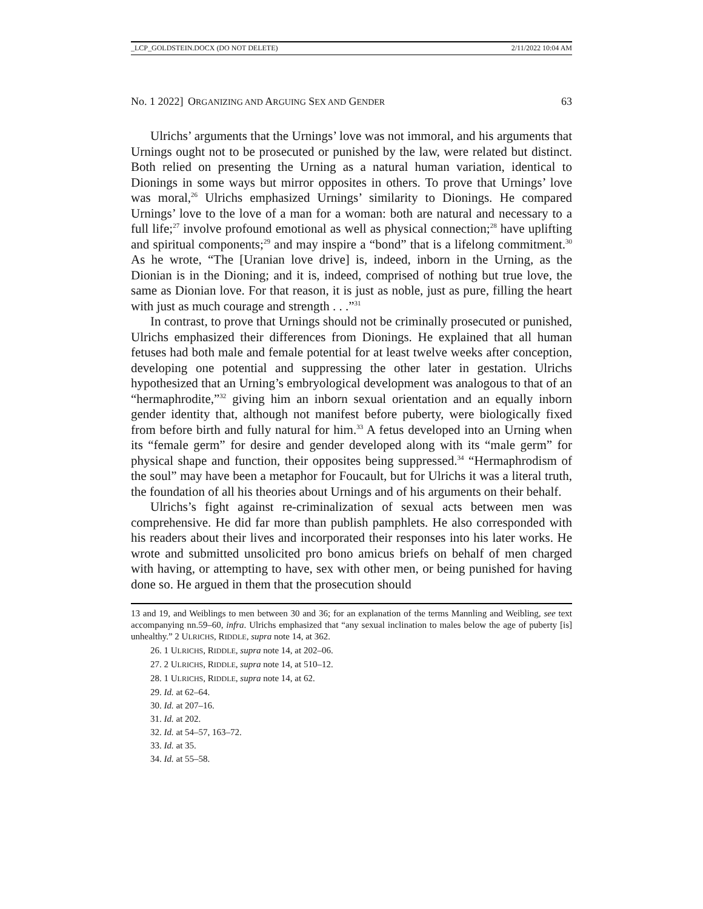_LCP_GOLDSTEIN.DOCX (DO NOT DELETE) 2/11/2022 10:04 AM
No. 1 2022] ORGANIZING AND ARGUING SEX AND GENDER 63
Ulrichs’ arguments that the Urnings’ love was not immoral, and his arguments that Urnings ought not to be prosecuted or punished by the law, were related but distinct. Both relied on presenting the Urning as a natural human variation, identical to Dionings in some ways but mirror opposites in others. To prove that Urnings’ love was moral,<sup>26</sup> Ulrichs emphasized Urnings’ similarity to Dionings. He compared Urnings’ love to the love of a man for a woman: both are natural and necessary to a full life;<sup>27</sup> involve profound emotional as well as physical connection;<sup>28</sup> have uplifting and spiritual components;<sup>29</sup> and may inspire a “bond” that is a lifelong commitment.<sup>30</sup> As he wrote, “The [Uranian love drive] is, indeed, inborn in the Urning, as the Dionian is in the Dioning; and it is, indeed, comprised of nothing but true love, the same as Dionian love. For that reason, it is just as noble, just as pure, filling the heart with just as much courage and strength . . .”<sup>31</sup>
In contrast, to prove that Urnings should not be criminally prosecuted or punished, Ulrichs emphasized their differences from Dionings. He explained that all human fetuses had both male and female potential for at least twelve weeks after conception, developing one potential and suppressing the other later in gestation. Ulrichs hypothesized that an Urning’s embryological development was analogous to that of an “hermaphrodite,”<sup>32</sup> giving him an inborn sexual orientation and an equally inborn gender identity that, although not manifest before puberty, were biologically fixed from before birth and fully natural for him.<sup>33</sup> A fetus developed into an Urning when its “female germ” for desire and gender developed along with its “male germ” for physical shape and function, their opposites being suppressed.<sup>34</sup> “Hermaphrodism of the soul” may have been a metaphor for Foucault, but for Ulrichs it was a literal truth, the foundation of all his theories about Urnings and of his arguments on their behalf.
Ulrichs’s fight against re-criminalization of sexual acts between men was comprehensive. He did far more than publish pamphlets. He also corresponded with his readers about their lives and incorporated their responses into his later works. He wrote and submitted unsolicited pro bono amicus briefs on behalf of men charged with having, or attempting to have, sex with other men, or being punished for having done so. He argued in them that the prosecution should
13 and 19, and Weiblings to men between 30 and 36; for an explanation of the terms Mannling and Weibling, see text accompanying nn.59–60, infra. Ulrichs emphasized that “any sexual inclination to males below the age of puberty [is] unhealthy.” 2 ULRICHS, RIDDLE, supra note 14, at 362.
26. 1 ULRICHS, RIDDLE, supra note 14, at 202–06.
27. 2 ULRICHS, RIDDLE, supra note 14, at 510–12.
28. 1 ULRICHS, RIDDLE, supra note 14, at 62.
29. Id. at 62–64.
30. Id. at 207–16.
31. Id. at 202.
32. Id. at 54–57, 163–72.
33. Id. at 35.
34. Id. at 55–58.